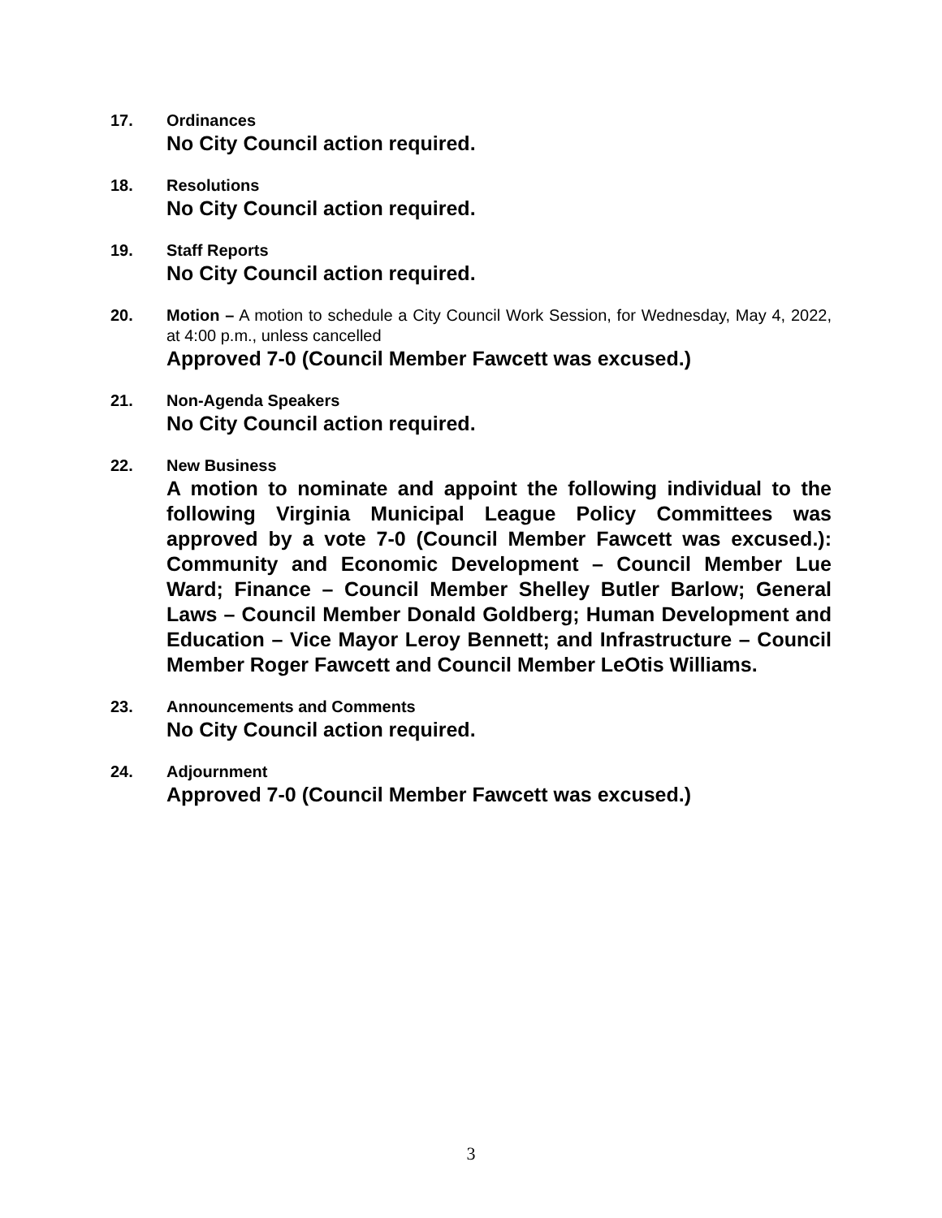17. Ordinances
No City Council action required.
18. Resolutions
No City Council action required.
19. Staff Reports
No City Council action required.
20. Motion – A motion to schedule a City Council Work Session, for Wednesday, May 4, 2022, at 4:00 p.m., unless cancelled
Approved 7-0 (Council Member Fawcett was excused.)
21. Non-Agenda Speakers
No City Council action required.
22. New Business
A motion to nominate and appoint the following individual to the following Virginia Municipal League Policy Committees was approved by a vote 7-0 (Council Member Fawcett was excused.): Community and Economic Development – Council Member Lue Ward; Finance – Council Member Shelley Butler Barlow; General Laws – Council Member Donald Goldberg; Human Development and Education – Vice Mayor Leroy Bennett; and Infrastructure – Council Member Roger Fawcett and Council Member LeOtis Williams.
23. Announcements and Comments
No City Council action required.
24. Adjournment
Approved 7-0 (Council Member Fawcett was excused.)
3